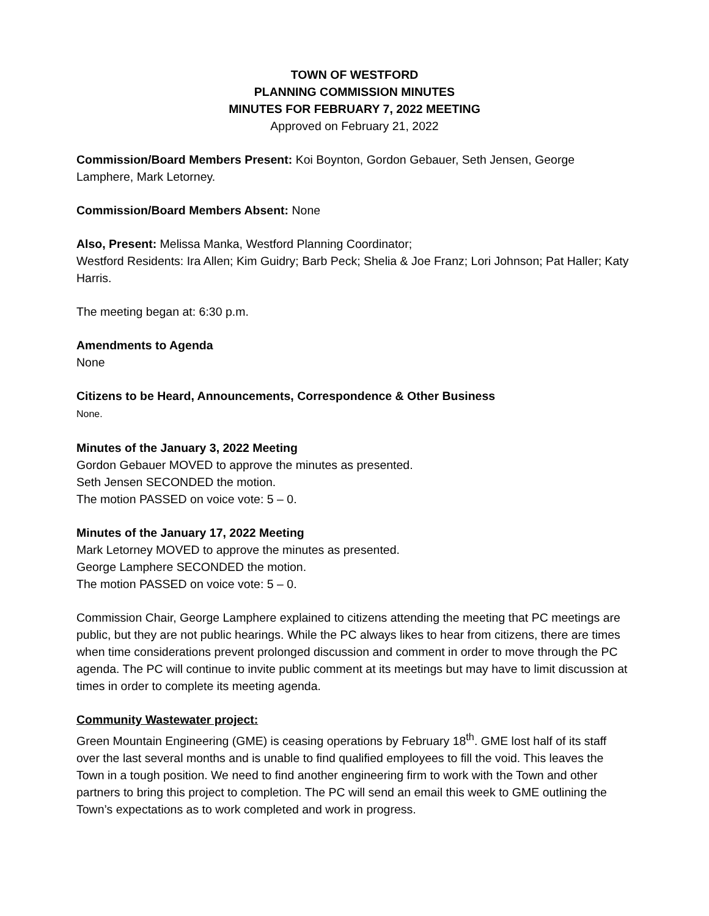TOWN OF WESTFORD
PLANNING COMMISSION MINUTES
MINUTES FOR FEBRUARY 7, 2022 MEETING
Approved on February 21, 2022
Commission/Board Members Present: Koi Boynton, Gordon Gebauer, Seth Jensen, George Lamphere, Mark Letorney.
Commission/Board Members Absent: None
Also, Present: Melissa Manka, Westford Planning Coordinator;
Westford Residents: Ira Allen; Kim Guidry; Barb Peck; Shelia & Joe Franz; Lori Johnson; Pat Haller; Katy Harris.
The meeting began at: 6:30 p.m.
Amendments to Agenda
None
Citizens to be Heard, Announcements, Correspondence & Other Business
None.
Minutes of the January 3, 2022 Meeting
Gordon Gebauer MOVED to approve the minutes as presented.
Seth Jensen SECONDED the motion.
The motion PASSED on voice vote: 5 – 0.
Minutes of the January 17, 2022 Meeting
Mark Letorney MOVED to approve the minutes as presented.
George Lamphere SECONDED the motion.
The motion PASSED on voice vote: 5 – 0.
Commission Chair, George Lamphere explained to citizens attending the meeting that PC meetings are public, but they are not public hearings. While the PC always likes to hear from citizens, there are times when time considerations prevent prolonged discussion and comment in order to move through the PC agenda. The PC will continue to invite public comment at its meetings but may have to limit discussion at times in order to complete its meeting agenda.
Community Wastewater project:
Green Mountain Engineering (GME) is ceasing operations by February 18<sup>th</sup>. GME lost half of its staff over the last several months and is unable to find qualified employees to fill the void. This leaves the Town in a tough position. We need to find another engineering firm to work with the Town and other partners to bring this project to completion. The PC will send an email this week to GME outlining the Town’s expectations as to work completed and work in progress.